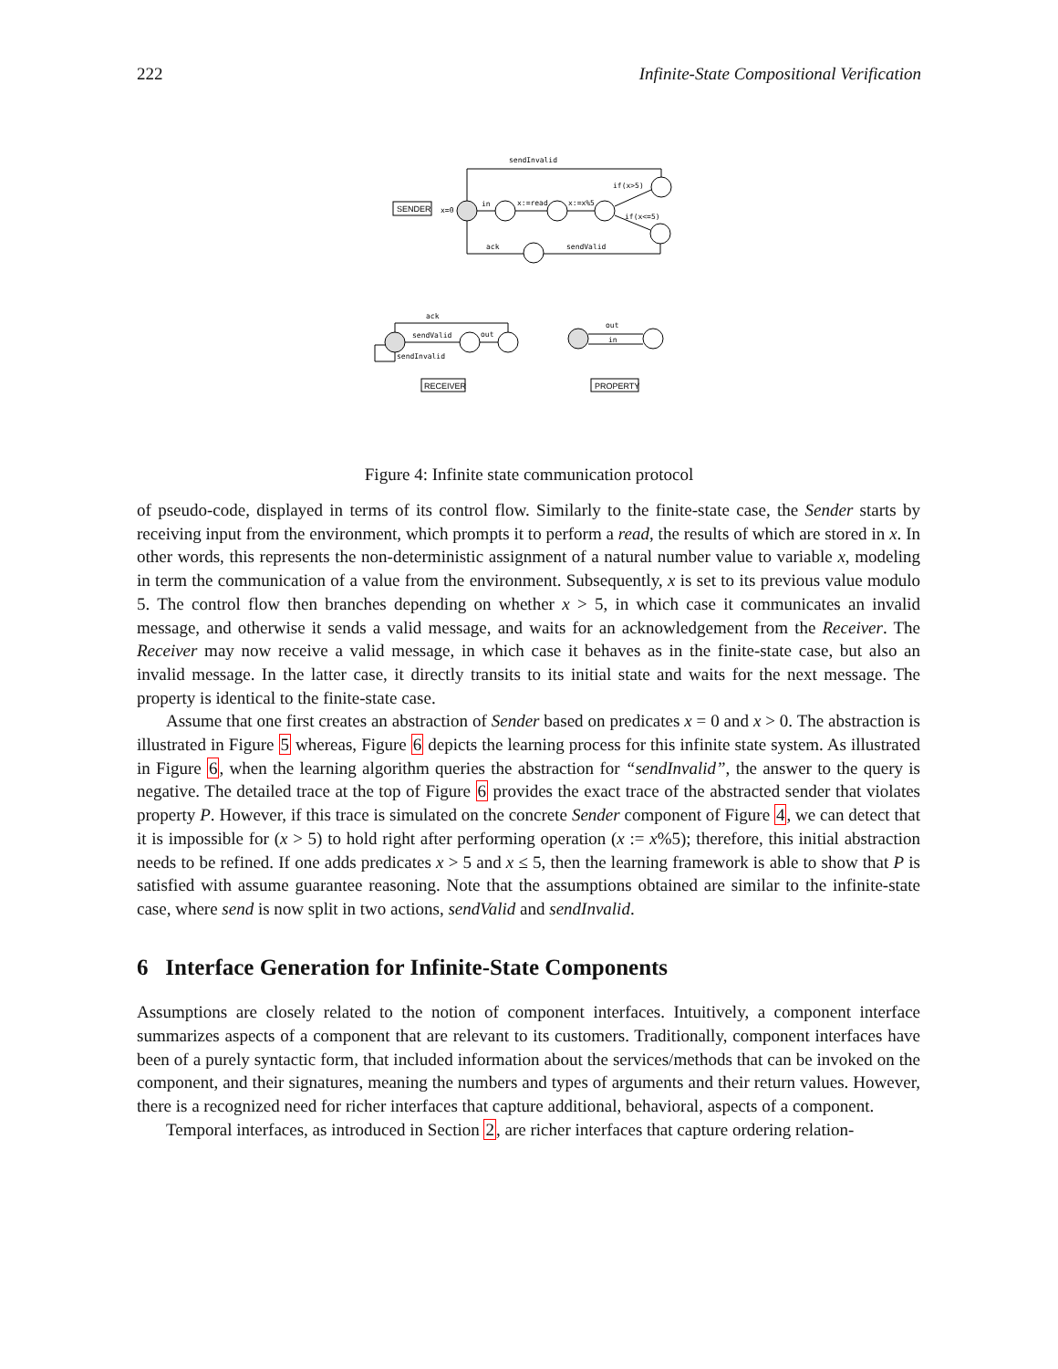222 Infinite-State Compositional Verification
SENDER
RECEIVER
PROPERTY
sendInvalid
x=0
in
x:=read
x:=x%5
if(x>5)
if(x<=5)
ack
sendValid
ack
sendValid
out
sendInvalid
out
in
Figure 4: Infinite state communication protocol
of pseudo-code, displayed in terms of its control flow. Similarly to the finite-state case, the Sender starts by receiving input from the environment, which prompts it to perform a read, the results of which are stored in x. In other words, this represents the non-deterministic assignment of a natural number value to variable x, modeling in term the communication of a value from the environment. Subsequently, x is set to its previous value modulo 5. The control flow then branches depending on whether x > 5, in which case it communicates an invalid message, and otherwise it sends a valid message, and waits for an acknowledgement from the Receiver. The Receiver may now receive a valid message, in which case it behaves as in the finite-state case, but also an invalid message. In the latter case, it directly transits to its initial state and waits for the next message. The property is identical to the finite-state case.
Assume that one first creates an abstraction of Sender based on predicates x = 0 and x > 0. The abstraction is illustrated in Figure 5 whereas, Figure 6 depicts the learning process for this infinite state system. As illustrated in Figure 6, when the learning algorithm queries the abstraction for “sendInvalid”, the answer to the query is negative. The detailed trace at the top of Figure 6 provides the exact trace of the abstracted sender that violates property P. However, if this trace is simulated on the concrete Sender component of Figure 4, we can detect that it is impossible for (x > 5) to hold right after performing operation (x := x%5); therefore, this initial abstraction needs to be refined. If one adds predicates x > 5 and x ≤ 5, then the learning framework is able to show that P is satisfied with assume guarantee reasoning. Note that the assumptions obtained are similar to the infinite-state case, where send is now split in two actions, sendValid and sendInvalid.
6 Interface Generation for Infinite-State Components
Assumptions are closely related to the notion of component interfaces. Intuitively, a component interface summarizes aspects of a component that are relevant to its customers. Traditionally, component interfaces have been of a purely syntactic form, that included information about the services/methods that can be invoked on the component, and their signatures, meaning the numbers and types of arguments and their return values. However, there is a recognized need for richer interfaces that capture additional, behavioral, aspects of a component.
Temporal interfaces, as introduced in Section 2, are richer interfaces that capture ordering relation-